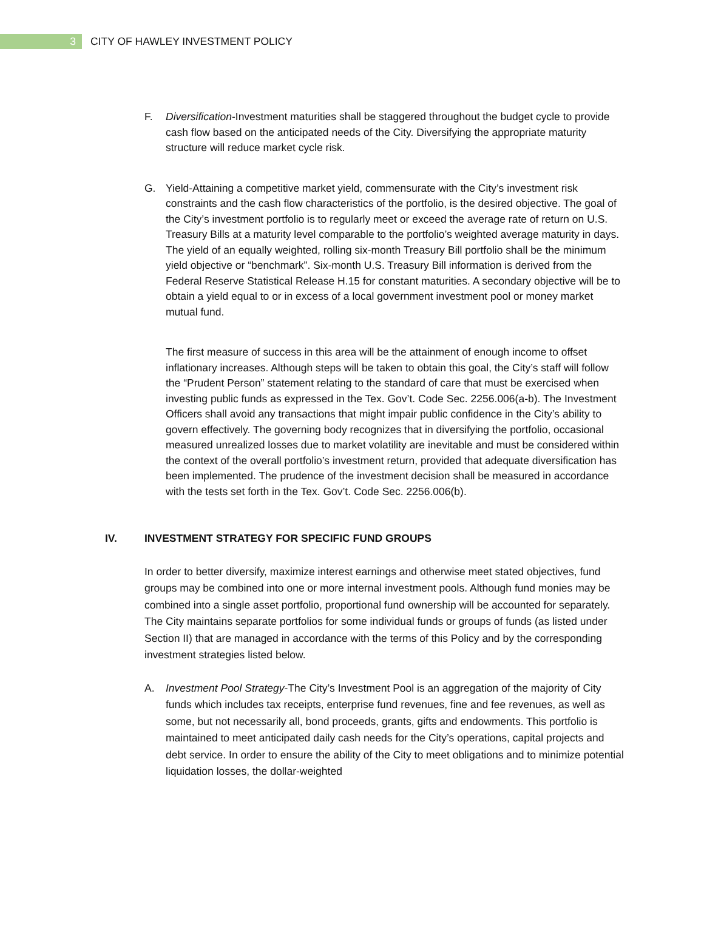3 CITY OF HAWLEY INVESTMENT POLICY
F. Diversification-Investment maturities shall be staggered throughout the budget cycle to provide cash flow based on the anticipated needs of the City. Diversifying the appropriate maturity structure will reduce market cycle risk.
G. Yield-Attaining a competitive market yield, commensurate with the City’s investment risk constraints and the cash flow characteristics of the portfolio, is the desired objective. The goal of the City’s investment portfolio is to regularly meet or exceed the average rate of return on U.S. Treasury Bills at a maturity level comparable to the portfolio’s weighted average maturity in days. The yield of an equally weighted, rolling six-month Treasury Bill portfolio shall be the minimum yield objective or “benchmark”. Six-month U.S. Treasury Bill information is derived from the Federal Reserve Statistical Release H.15 for constant maturities. A secondary objective will be to obtain a yield equal to or in excess of a local government investment pool or money market mutual fund.
The first measure of success in this area will be the attainment of enough income to offset inflationary increases. Although steps will be taken to obtain this goal, the City’s staff will follow the “Prudent Person” statement relating to the standard of care that must be exercised when investing public funds as expressed in the Tex. Gov’t. Code Sec. 2256.006(a-b). The Investment Officers shall avoid any transactions that might impair public confidence in the City’s ability to govern effectively. The governing body recognizes that in diversifying the portfolio, occasional measured unrealized losses due to market volatility are inevitable and must be considered within the context of the overall portfolio’s investment return, provided that adequate diversification has been implemented. The prudence of the investment decision shall be measured in accordance with the tests set forth in the Tex. Gov’t. Code Sec. 2256.006(b).
IV. INVESTMENT STRATEGY FOR SPECIFIC FUND GROUPS
In order to better diversify, maximize interest earnings and otherwise meet stated objectives, fund groups may be combined into one or more internal investment pools. Although fund monies may be combined into a single asset portfolio, proportional fund ownership will be accounted for separately. The City maintains separate portfolios for some individual funds or groups of funds (as listed under Section II) that are managed in accordance with the terms of this Policy and by the corresponding investment strategies listed below.
A. Investment Pool Strategy-The City’s Investment Pool is an aggregation of the majority of City funds which includes tax receipts, enterprise fund revenues, fine and fee revenues, as well as some, but not necessarily all, bond proceeds, grants, gifts and endowments. This portfolio is maintained to meet anticipated daily cash needs for the City’s operations, capital projects and debt service. In order to ensure the ability of the City to meet obligations and to minimize potential liquidation losses, the dollar-weighted